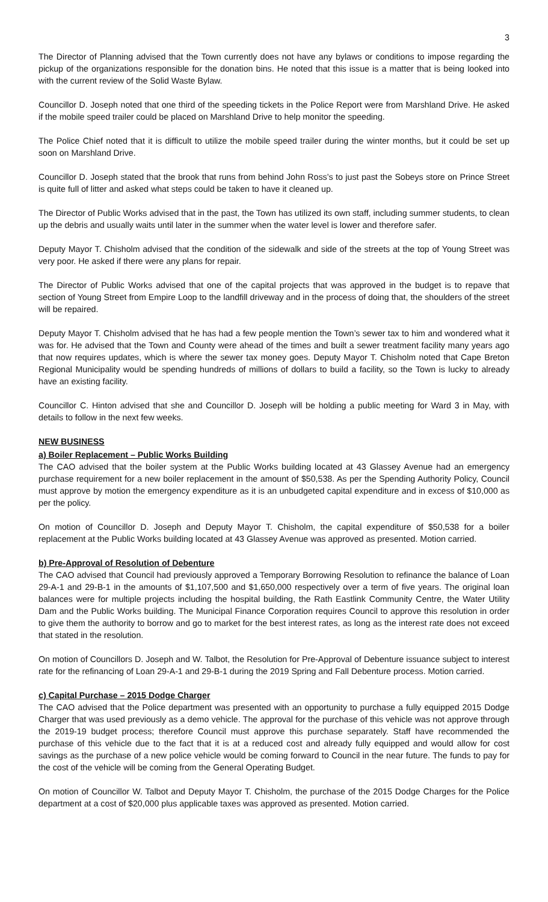3
The Director of Planning advised that the Town currently does not have any bylaws or conditions to impose regarding the pickup of the organizations responsible for the donation bins. He noted that this issue is a matter that is being looked into with the current review of the Solid Waste Bylaw.
Councillor D. Joseph noted that one third of the speeding tickets in the Police Report were from Marshland Drive. He asked if the mobile speed trailer could be placed on Marshland Drive to help monitor the speeding.
The Police Chief noted that it is difficult to utilize the mobile speed trailer during the winter months, but it could be set up soon on Marshland Drive.
Councillor D. Joseph stated that the brook that runs from behind John Ross’s to just past the Sobeys store on Prince Street is quite full of litter and asked what steps could be taken to have it cleaned up.
The Director of Public Works advised that in the past, the Town has utilized its own staff, including summer students, to clean up the debris and usually waits until later in the summer when the water level is lower and therefore safer.
Deputy Mayor T. Chisholm advised that the condition of the sidewalk and side of the streets at the top of Young Street was very poor. He asked if there were any plans for repair.
The Director of Public Works advised that one of the capital projects that was approved in the budget is to repave that section of Young Street from Empire Loop to the landfill driveway and in the process of doing that, the shoulders of the street will be repaired.
Deputy Mayor T. Chisholm advised that he has had a few people mention the Town’s sewer tax to him and wondered what it was for. He advised that the Town and County were ahead of the times and built a sewer treatment facility many years ago that now requires updates, which is where the sewer tax money goes. Deputy Mayor T. Chisholm noted that Cape Breton Regional Municipality would be spending hundreds of millions of dollars to build a facility, so the Town is lucky to already have an existing facility.
Councillor C. Hinton advised that she and Councillor D. Joseph will be holding a public meeting for Ward 3 in May, with details to follow in the next few weeks.
NEW BUSINESS
a) Boiler Replacement – Public Works Building
The CAO advised that the boiler system at the Public Works building located at 43 Glassey Avenue had an emergency purchase requirement for a new boiler replacement in the amount of $50,538. As per the Spending Authority Policy, Council must approve by motion the emergency expenditure as it is an unbudgeted capital expenditure and in excess of $10,000 as per the policy.
On motion of Councillor D. Joseph and Deputy Mayor T. Chisholm, the capital expenditure of $50,538 for a boiler replacement at the Public Works building located at 43 Glassey Avenue was approved as presented. Motion carried.
b) Pre-Approval of Resolution of Debenture
The CAO advised that Council had previously approved a Temporary Borrowing Resolution to refinance the balance of Loan 29-A-1 and 29-B-1 in the amounts of $1,107,500 and $1,650,000 respectively over a term of five years. The original loan balances were for multiple projects including the hospital building, the Rath Eastlink Community Centre, the Water Utility Dam and the Public Works building. The Municipal Finance Corporation requires Council to approve this resolution in order to give them the authority to borrow and go to market for the best interest rates, as long as the interest rate does not exceed that stated in the resolution.
On motion of Councillors D. Joseph and W. Talbot, the Resolution for Pre-Approval of Debenture issuance subject to interest rate for the refinancing of Loan 29-A-1 and 29-B-1 during the 2019 Spring and Fall Debenture process. Motion carried.
c) Capital Purchase – 2015 Dodge Charger
The CAO advised that the Police department was presented with an opportunity to purchase a fully equipped 2015 Dodge Charger that was used previously as a demo vehicle. The approval for the purchase of this vehicle was not approve through the 2019-19 budget process; therefore Council must approve this purchase separately. Staff have recommended the purchase of this vehicle due to the fact that it is at a reduced cost and already fully equipped and would allow for cost savings as the purchase of a new police vehicle would be coming forward to Council in the near future. The funds to pay for the cost of the vehicle will be coming from the General Operating Budget.
On motion of Councillor W. Talbot and Deputy Mayor T. Chisholm, the purchase of the 2015 Dodge Charges for the Police department at a cost of $20,000 plus applicable taxes was approved as presented. Motion carried.